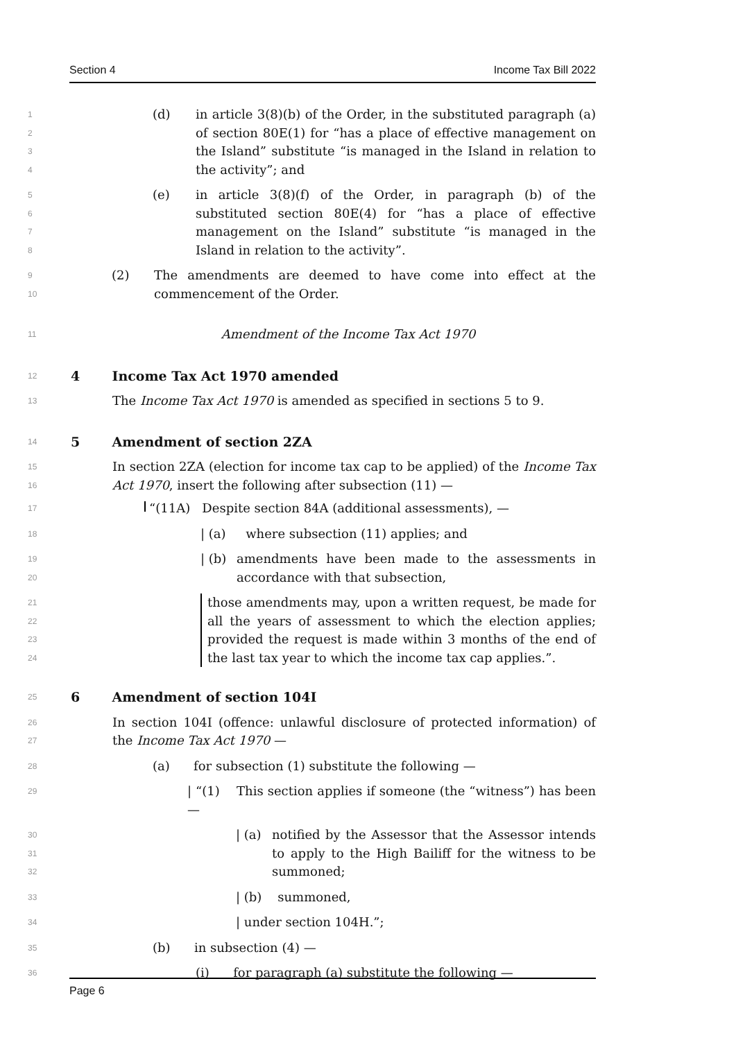Section 4 Income Tax Bill 2022
1234
(d) in article 3(8)(b) of the Order, in the substituted paragraph (a) of section 80E(1) for “has a place of effective management on the Island” substitute “is managed in the Island in relation to the activity”; and
5678
(e) in article 3(8)(f) of the Order, in paragraph (b) of the substituted section 80E(4) for “has a place of effective management on the Island” substitute “is managed in the Island in relation to the activity”.
9
10
(2) The amendments are deemed to have come into effect at the commencement of the Order.
11
Amendment of the Income Tax Act 1970
12
4 Income Tax Act 1970 amended
13
The Income Tax Act 1970 is amended as specified in sections 5 to 9.
14
5 Amendment of section 2ZA
15
16
In section 2ZA (election for income tax cap to be applied) of the Income Tax Act 1970, insert the following after subsection (11) —
17
“(11A) Despite section 84A (additional assessments), —
18
| (a) where subsection (11) applies; and
19
20
| (b) amendments have been made to the assessments in accordance with that subsection,
21
22
23
24
those amendments may, upon a written request, be made for all the years of assessment to which the election applies; provided the request is made within 3 months of the end of the last tax year to which the income tax cap applies.”.
25
6 Amendment of section 104I
26
27
In section 104I (offence: unlawful disclosure of protected information) of the Income Tax Act 1970 —
28
(a) for subsection (1) substitute the following —
29
| “(1) This section applies if someone (the “witness”) has been —
30
31
32
| (a) notified by the Assessor that the Assessor intends to apply to the High Bailiff for the witness to be summoned;
33
| (b) summoned,
34
| under section 104H.”;
35
(b) in subsection (4) —
36
(i) for paragraph (a) substitute the following —
Page 6